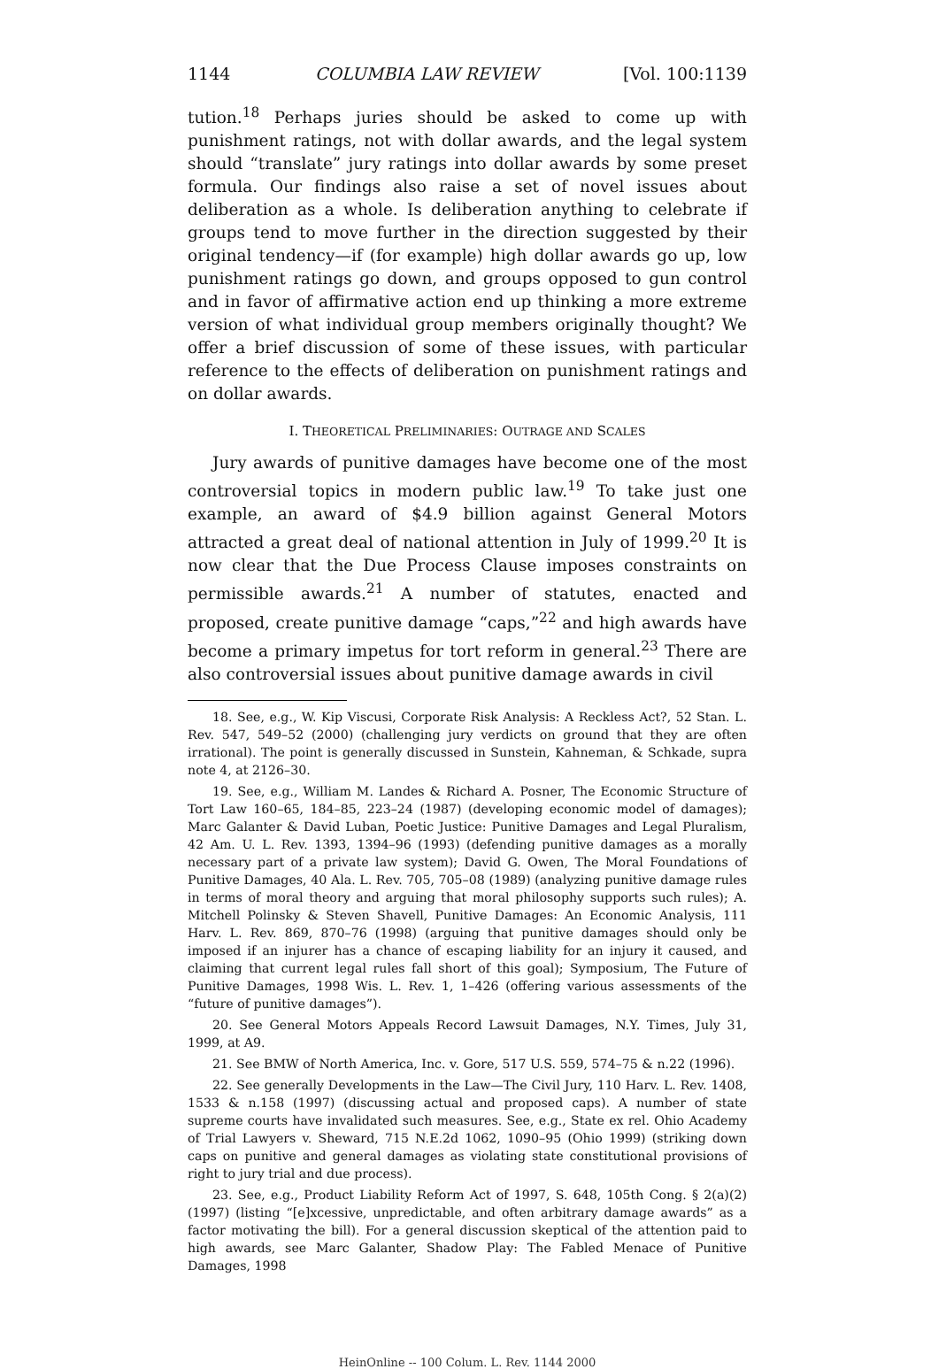1144 COLUMBIA LAW REVIEW [Vol. 100:1139
tution.<sup>18</sup> Perhaps juries should be asked to come up with punishment ratings, not with dollar awards, and the legal system should “translate” jury ratings into dollar awards by some preset formula. Our findings also raise a set of novel issues about deliberation as a whole. Is deliberation anything to celebrate if groups tend to move further in the direction suggested by their original tendency—if (for example) high dollar awards go up, low punishment ratings go down, and groups opposed to gun control and in favor of affirmative action end up thinking a more extreme version of what individual group members originally thought? We offer a brief discussion of some of these issues, with particular reference to the effects of deliberation on punishment ratings and on dollar awards.
I. THEORETICAL PRELIMINARIES: OUTRAGE AND SCALES
Jury awards of punitive damages have become one of the most controversial topics in modern public law.<sup>19</sup> To take just one example, an award of $4.9 billion against General Motors attracted a great deal of national attention in July of 1999.<sup>20</sup> It is now clear that the Due Process Clause imposes constraints on permissible awards.<sup>21</sup> A number of statutes, enacted and proposed, create punitive damage “caps,”<sup>22</sup> and high awards have become a primary impetus for tort reform in general.<sup>23</sup> There are also controversial issues about punitive damage awards in civil
18. See, e.g., W. Kip Viscusi, Corporate Risk Analysis: A Reckless Act?, 52 Stan. L. Rev. 547, 549–52 (2000) (challenging jury verdicts on ground that they are often irrational). The point is generally discussed in Sunstein, Kahneman, & Schkade, supra note 4, at 2126–30.
19. See, e.g., William M. Landes & Richard A. Posner, The Economic Structure of Tort Law 160–65, 184–85, 223–24 (1987) (developing economic model of damages); Marc Galanter & David Luban, Poetic Justice: Punitive Damages and Legal Pluralism, 42 Am. U. L. Rev. 1393, 1394–96 (1993) (defending punitive damages as a morally necessary part of a private law system); David G. Owen, The Moral Foundations of Punitive Damages, 40 Ala. L. Rev. 705, 705–08 (1989) (analyzing punitive damage rules in terms of moral theory and arguing that moral philosophy supports such rules); A. Mitchell Polinsky & Steven Shavell, Punitive Damages: An Economic Analysis, 111 Harv. L. Rev. 869, 870–76 (1998) (arguing that punitive damages should only be imposed if an injurer has a chance of escaping liability for an injury it caused, and claiming that current legal rules fall short of this goal); Symposium, The Future of Punitive Damages, 1998 Wis. L. Rev. 1, 1–426 (offering various assessments of the “future of punitive damages”).
20. See General Motors Appeals Record Lawsuit Damages, N.Y. Times, July 31, 1999, at A9.
21. See BMW of North America, Inc. v. Gore, 517 U.S. 559, 574–75 & n.22 (1996).
22. See generally Developments in the Law—The Civil Jury, 110 Harv. L. Rev. 1408, 1533 & n.158 (1997) (discussing actual and proposed caps). A number of state supreme courts have invalidated such measures. See, e.g., State ex rel. Ohio Academy of Trial Lawyers v. Sheward, 715 N.E.2d 1062, 1090–95 (Ohio 1999) (striking down caps on punitive and general damages as violating state constitutional provisions of right to jury trial and due process).
23. See, e.g., Product Liability Reform Act of 1997, S. 648, 105th Cong. § 2(a)(2) (1997) (listing “[e]xcessive, unpredictable, and often arbitrary damage awards” as a factor motivating the bill). For a general discussion skeptical of the attention paid to high awards, see Marc Galanter, Shadow Play: The Fabled Menace of Punitive Damages, 1998
HeinOnline -- 100 Colum. L. Rev. 1144 2000